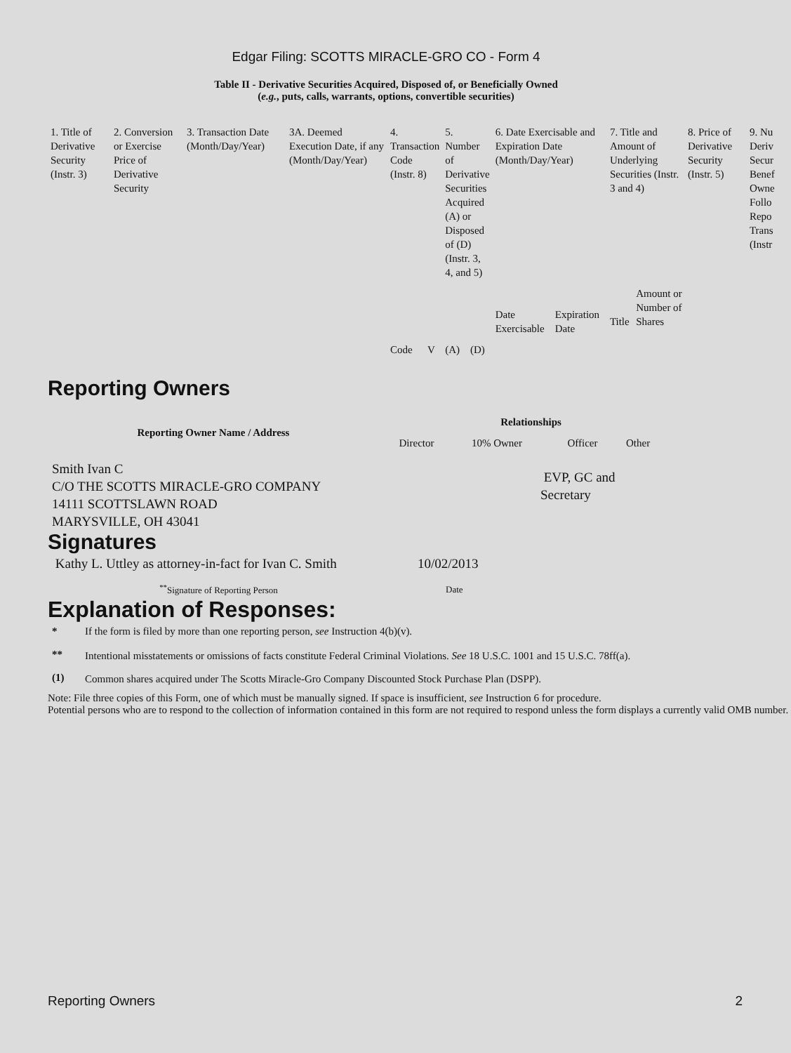Edgar Filing: SCOTTS MIRACLE-GRO CO - Form 4
Table II - Derivative Securities Acquired, Disposed of, or Beneficially Owned
(e.g., puts, calls, warrants, options, convertible securities)
| 1. Title of Derivative Security (Instr. 3) | 2. Conversion or Exercise Price of Derivative Security | 3. Transaction Date (Month/Day/Year) | 3A. Deemed Execution Date, if any (Month/Day/Year) | 4. Transaction Code (Instr. 8) | | 5. Number of Derivative Securities Acquired (A) or Disposed of (D) (Instr. 3, 4, and 5) | | 6. Date Exercisable and Expiration Date (Month/Day/Year) | | 7. Title and Amount of Underlying Securities (Instr. 3 and 4) | | 8. Price of Derivative Security (Instr. 5) | 9. Nu Deriv Secur Benef Owne Follo Repo Trans (Instr |
| | | | | Code | V | (A) | (D) | Date Exercisable | Expiration Date | Title | Amount or Number of Shares | | |
Reporting Owners
| Reporting Owner Name / Address | Relationships | | | |
| --- | --- | --- | --- | --- |
| | Director | 10% Owner | Officer | Other |
| Smith Ivan C C/O THE SCOTTS MIRACLE-GRO COMPANY 14111 SCOTTSLAWN ROAD MARYSVILLE, OH 43041 | | | EVP, GC and Secretary | |
Signatures
| Kathy L. Uttley as attorney-in-fact for Ivan C. Smith | 10/02/2013 |
| <sup>**</sup> Signature of Reporting Person | Date |
Explanation of Responses:
| * | If the form is filed by more than one reporting person, see Instruction 4(b)(v). |
| ** | Intentional misstatements or omissions of facts constitute Federal Criminal Violations. See 18 U.S.C. 1001 and 15 U.S.C. 78ff(a). |
| (1) | Common shares acquired under The Scotts Miracle-Gro Company Discounted Stock Purchase Plan (DSPP). |
Note: File three copies of this Form, one of which must be manually signed. If space is insufficient, see Instruction 6 for procedure.
Potential persons who are to respond to the collection of information contained in this form are not required to respond unless the form displays a currently valid OMB number.
Reporting Owners 2